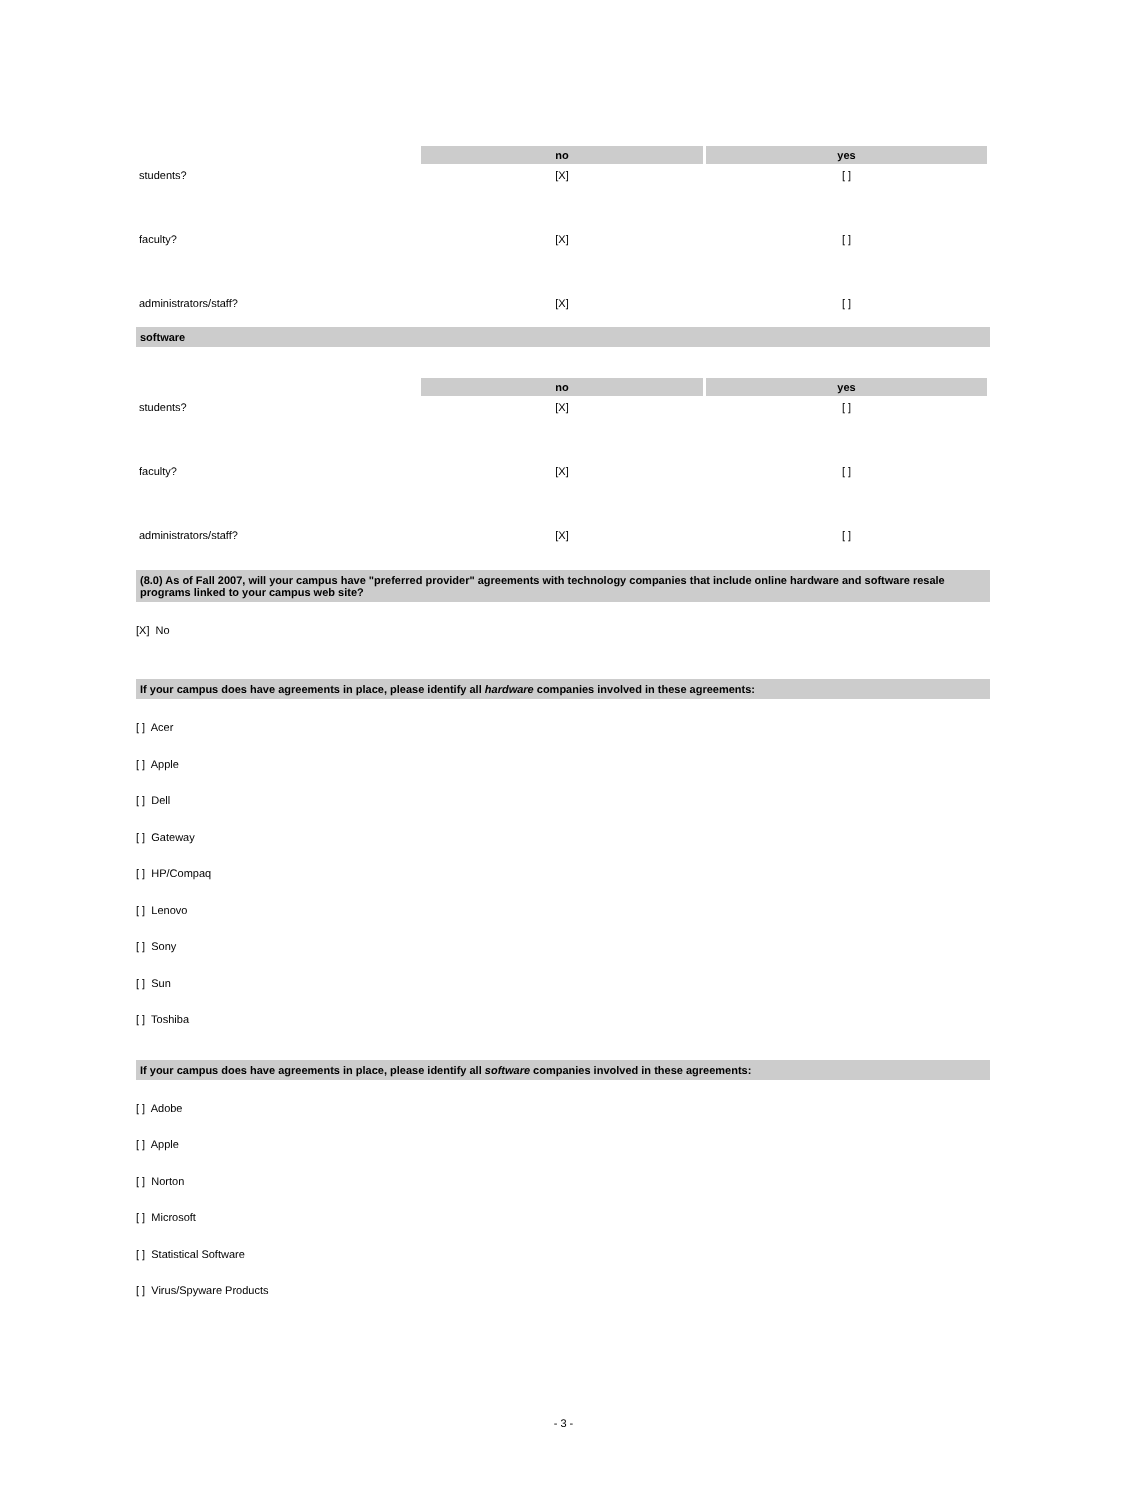| | no | yes |
| --- | --- | --- |
| students? | [X] | [ ] |
| faculty? | [X] | [ ] |
| administrators/staff? | [X] | [ ] |
software
| | no | yes |
| --- | --- | --- |
| students? | [X] | [ ] |
| faculty? | [X] | [ ] |
| administrators/staff? | [X] | [ ] |
(8.0) As of Fall 2007, will your campus have "preferred provider" agreements with technology companies that include online hardware and software resale programs linked to your campus web site?
[X] No
If your campus does have agreements in place, please identify all hardware companies involved in these agreements:
[ ] Acer
[ ] Apple
[ ] Dell
[ ] Gateway
[ ] HP/Compaq
[ ] Lenovo
[ ] Sony
[ ] Sun
[ ] Toshiba
If your campus does have agreements in place, please identify all software companies involved in these agreements:
[ ] Adobe
[ ] Apple
[ ] Norton
[ ] Microsoft
[ ] Statistical Software
[ ] Virus/Spyware Products
- 3 -